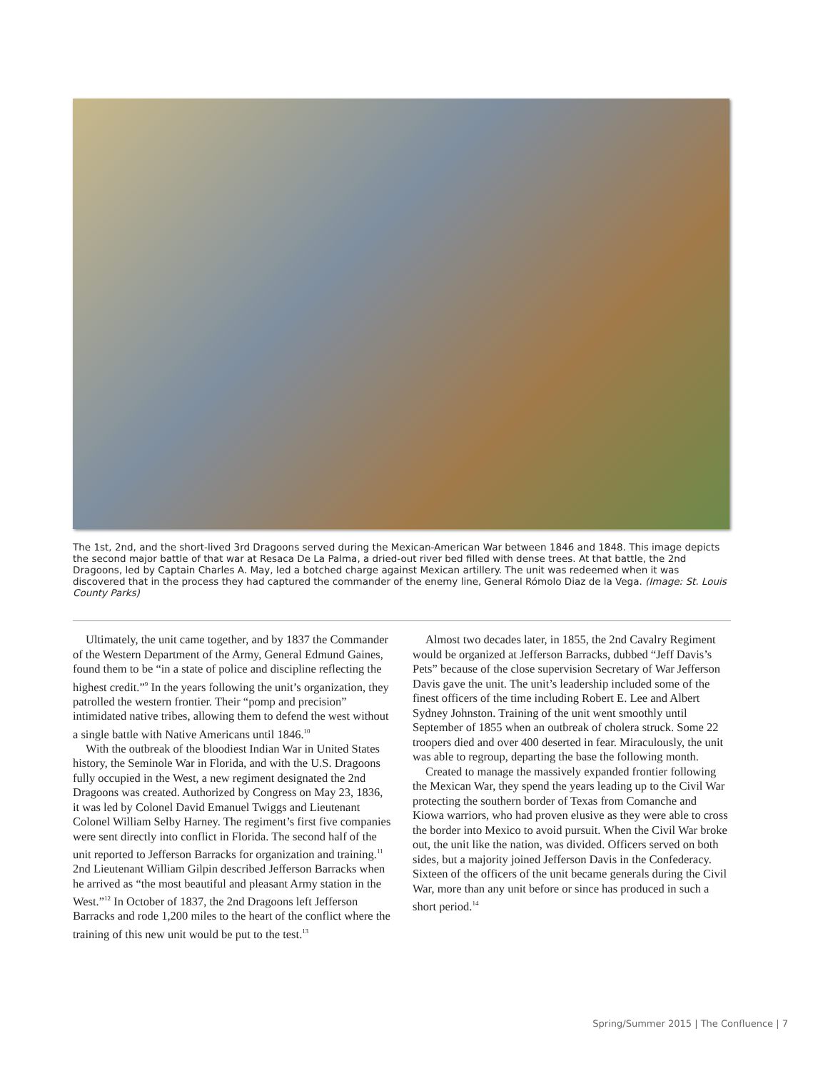The 1st, 2nd, and the short-lived 3rd Dragoons served during the Mexican-American War between 1846 and 1848. This image depicts the second major battle of that war at Resaca De La Palma, a dried-out river bed filled with dense trees. At that battle, the 2nd Dragoons, led by Captain Charles A. May, led a botched charge against Mexican artillery. The unit was redeemed when it was discovered that in the process they had captured the commander of the enemy line, General Rómolo Diaz de la Vega. (Image: St. Louis County Parks)
Ultimately, the unit came together, and by 1837 the Commander of the Western Department of the Army, General Edmund Gaines, found them to be “in a state of police and discipline reflecting the highest credit.”<sup>9</sup> In the years following the unit’s organization, they patrolled the western frontier. Their “pomp and precision” intimidated native tribes, allowing them to defend the west without a single battle with Native Americans until 1846.<sup>10</sup>
With the outbreak of the bloodiest Indian War in United States history, the Seminole War in Florida, and with the U.S. Dragoons fully occupied in the West, a new regiment designated the 2nd Dragoons was created. Authorized by Congress on May 23, 1836, it was led by Colonel David Emanuel Twiggs and Lieutenant Colonel William Selby Harney. The regiment’s first five companies were sent directly into conflict in Florida. The second half of the unit reported to Jefferson Barracks for organization and training.<sup>11</sup> 2nd Lieutenant William Gilpin described Jefferson Barracks when he arrived as “the most beautiful and pleasant Army station in the West.”<sup>12</sup> In October of 1837, the 2nd Dragoons left Jefferson Barracks and rode 1,200 miles to the heart of the conflict where the training of this new unit would be put to the test.<sup>13</sup>
Almost two decades later, in 1855, the 2nd Cavalry Regiment would be organized at Jefferson Barracks, dubbed “Jeff Davis’s Pets” because of the close supervision Secretary of War Jefferson Davis gave the unit. The unit’s leadership included some of the finest officers of the time including Robert E. Lee and Albert Sydney Johnston. Training of the unit went smoothly until September of 1855 when an outbreak of cholera struck. Some 22 troopers died and over 400 deserted in fear. Miraculously, the unit was able to regroup, departing the base the following month.
Created to manage the massively expanded frontier following the Mexican War, they spend the years leading up to the Civil War protecting the southern border of Texas from Comanche and Kiowa warriors, who had proven elusive as they were able to cross the border into Mexico to avoid pursuit. When the Civil War broke out, the unit like the nation, was divided. Officers served on both sides, but a majority joined Jefferson Davis in the Confederacy. Sixteen of the officers of the unit became generals during the Civil War, more than any unit before or since has produced in such a short period.<sup>14</sup>
Spring/Summer 2015 | The Confluence | 7